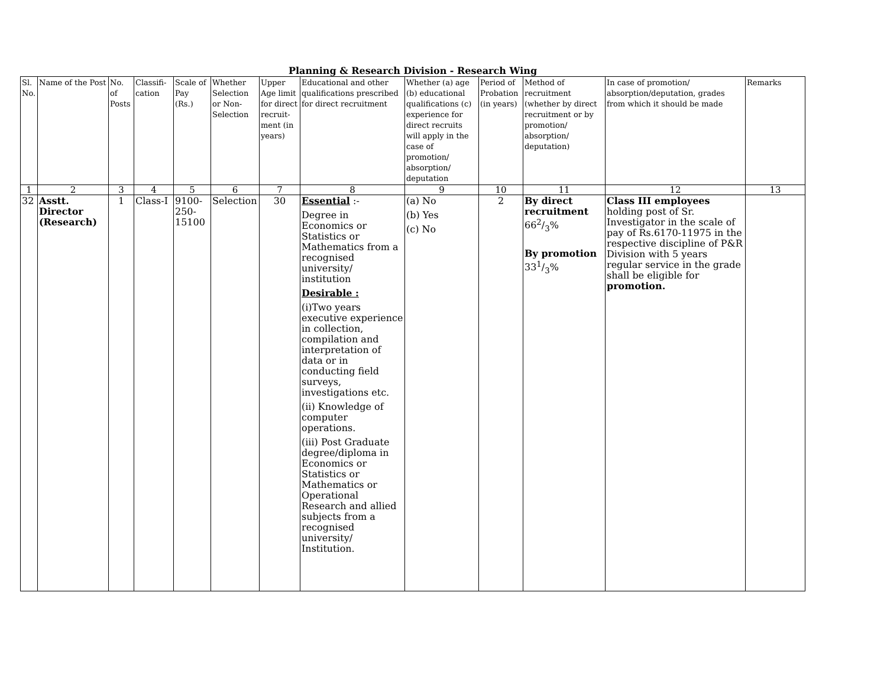Planning & Research Division - Research Wing
| Sl. No. | Name of the Post | No. of Posts | Classifi-cation | Scale of Pay (Rs.) | Whether Selection or Non-Selection | Upper Age limit for direct recruit-ment (in years) | Educational and other qualifications prescribed for direct recruitment | Whether (a) age (b) educational qualifications (c) experience for direct recruits will apply in the case of promotion/ absorption/ deputation | Period of Probation (in years) | Method of recruitment (whether by direct recruitment or by promotion/ absorption/ deputation) | In case of promotion/ absorption/deputation, grades from which it should be made | Remarks |
| --- | --- | --- | --- | --- | --- | --- | --- | --- | --- | --- | --- | --- |
| 1 | 2 | 3 | 4 | 5 | 6 | 7 | 8 | 9 | 10 | 11 | 12 | 13 |
| 32 | Asstt. Director (Research) | 1 | Class-I | 9100-250-15100 | Selection | 30 | Essential :- Degree in Economics or Statistics or Mathematics from a recognised university/ institution Desirable : (i)Two years executive experience in collection, compilation and interpretation of data or in conducting field surveys, investigations etc. (ii) Knowledge of computer operations. (iii) Post Graduate degree/diploma in Economics or Statistics or Mathematics or Operational Research and allied subjects from a recognised university/ Institution. | (a) No (b) Yes (c) No | 2 | By direct recruitment 662/3% By promotion 331/3% | Class III employees holding post of Sr. Investigator in the scale of pay of Rs.6170-11975 in the respective discipline of P&R Division with 5 years regular service in the grade shall be eligible for promotion. | |